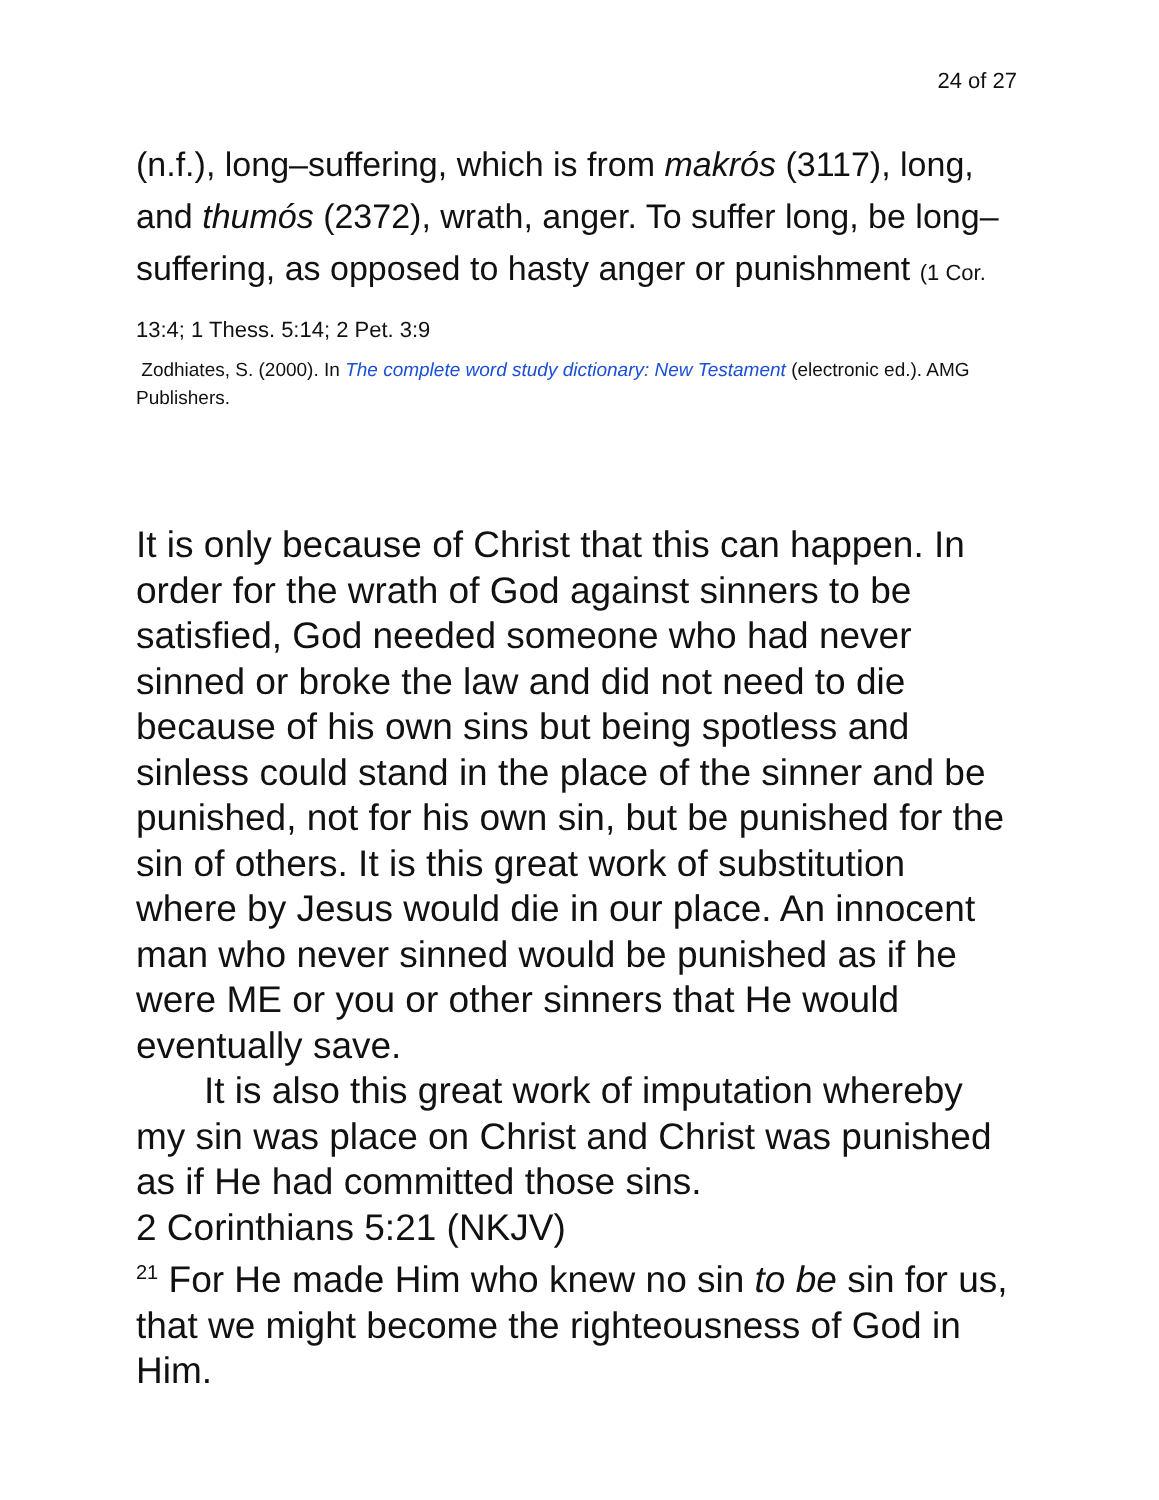24 of 27
(n.f.), long–suffering, which is from makrós (3117), long, and thumós (2372), wrath, anger. To suffer long, be long–suffering, as opposed to hasty anger or punishment (1 Cor. 13:4; 1 Thess. 5:14; 2 Pet. 3:9
Zodhiates, S. (2000). In The complete word study dictionary: New Testament (electronic ed.). AMG Publishers.
It is only because of Christ that this can happen. In order for the wrath of God against sinners to be satisfied, God needed someone who had never sinned or broke the law and did not need to die because of his own sins but being spotless and sinless could stand in the place of the sinner and be punished, not for his own sin, but be punished for the sin of others. It is this great work of substitution where by Jesus would die in our place. An innocent man who never sinned would be punished as if he were ME or you or other sinners that He would eventually save.
It is also this great work of imputation whereby my sin was place on Christ and Christ was punished as if He had committed those sins.
2 Corinthians 5:21 (NKJV)
<sup>21</sup> For He made Him who knew no sin to be sin for us, that we might become the righteousness of God in Him.